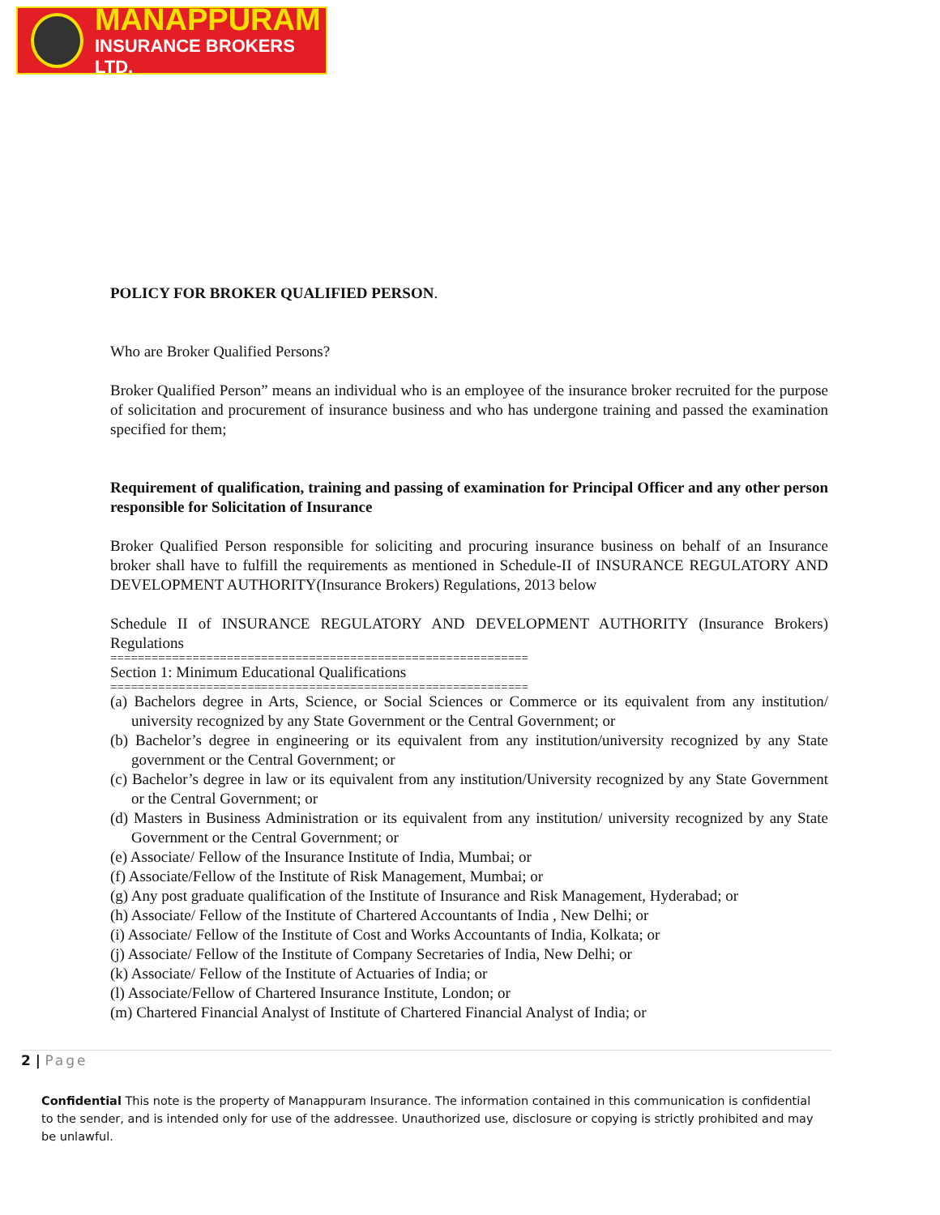MANAPPURAM
INSURANCE BROKERS LTD.
POLICY FOR BROKER QUALIFIED PERSON.
Who are Broker Qualified Persons?
Broker Qualified Person” means an individual who is an employee of the insurance broker recruited for the purpose of solicitation and procurement of insurance business and who has undergone training and passed the examination specified for them;
Requirement of qualification, training and passing of examination for Principal Officer and any other person responsible for Solicitation of Insurance
Broker Qualified Person responsible for soliciting and procuring insurance business on behalf of an Insurance broker shall have to fulfill the requirements as mentioned in Schedule-II of INSURANCE REGULATORY AND DEVELOPMENT AUTHORITY(Insurance Brokers) Regulations, 2013 below
Schedule II of INSURANCE REGULATORY AND DEVELOPMENT AUTHORITY (Insurance Brokers) Regulations
=============================================================
Section 1: Minimum Educational Qualifications
=============================================================
(a) Bachelors degree in Arts, Science, or Social Sciences or Commerce or its equivalent from any institution/ university recognized by any State Government or the Central Government; or
(b) Bachelor’s degree in engineering or its equivalent from any institution/university recognized by any State government or the Central Government; or
(c) Bachelor’s degree in law or its equivalent from any institution/University recognized by any State Government or the Central Government; or
(d) Masters in Business Administration or its equivalent from any institution/ university recognized by any State Government or the Central Government; or
(e) Associate/ Fellow of the Insurance Institute of India, Mumbai; or
(f) Associate/Fellow of the Institute of Risk Management, Mumbai; or
(g) Any post graduate qualification of the Institute of Insurance and Risk Management, Hyderabad; or
(h) Associate/ Fellow of the Institute of Chartered Accountants of India , New Delhi; or
(i) Associate/ Fellow of the Institute of Cost and Works Accountants of India, Kolkata; or
(j) Associate/ Fellow of the Institute of Company Secretaries of India, New Delhi; or
(k) Associate/ Fellow of the Institute of Actuaries of India; or
(l) Associate/Fellow of Chartered Insurance Institute, London; or
(m) Chartered Financial Analyst of Institute of Chartered Financial Analyst of India; or
2 | Page
Confidential This note is the property of Manappuram Insurance. The information contained in this communication is confidential to the sender, and is intended only for use of the addressee. Unauthorized use, disclosure or copying is strictly prohibited and may be unlawful.